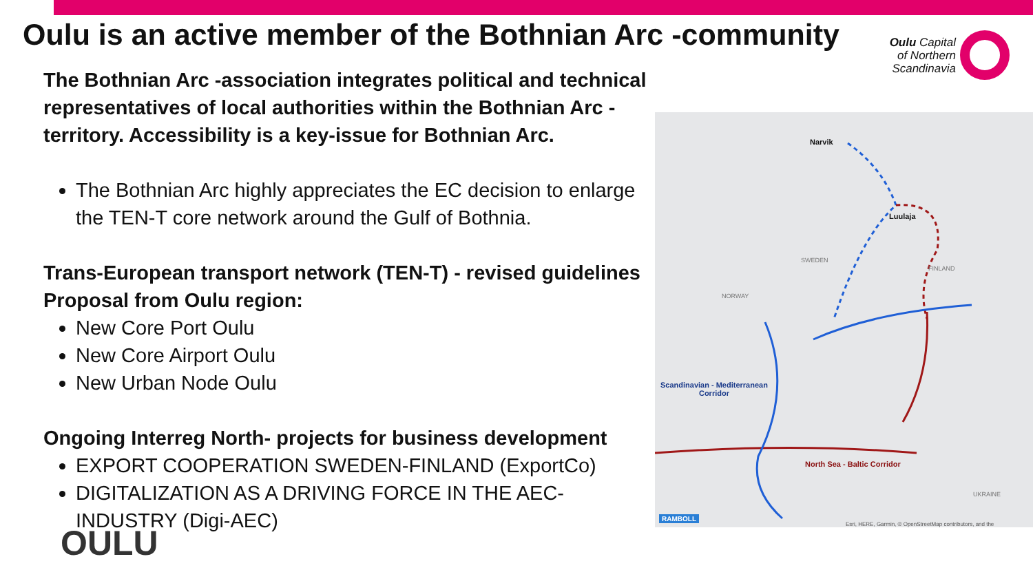Oulu is an active member of the Bothnian Arc -community
Oulu Capital
of Northern
Scandinavia
The Bothnian Arc -association integrates political and technical representatives of local authorities within the Bothnian Arc -territory. Accessibility is a key-issue for Bothnian Arc.
The Bothnian Arc highly appreciates the EC decision to enlarge the TEN-T core network around the Gulf of Bothnia.
Trans-European transport network (TEN-T) - revised guidelines
Proposal from Oulu region:
New Core Port Oulu
New Core Airport Oulu
New Urban Node Oulu
Ongoing Interreg North- projects for business development
EXPORT COOPERATION SWEDEN-FINLAND (ExportCo)
DIGITALIZATION AS A DRIVING FORCE IN THE AEC-INDUSTRY (Digi-AEC)
Narvik
Luulaja
SWEDEN
FINLAND
NORWAY
Scandinavian - Mediterranean
Corridor
North Sea - Baltic Corridor
UKRAINE
RAMBOLL
Esri, HERE, Garmin, © OpenStreetMap contributors, and the
OULU